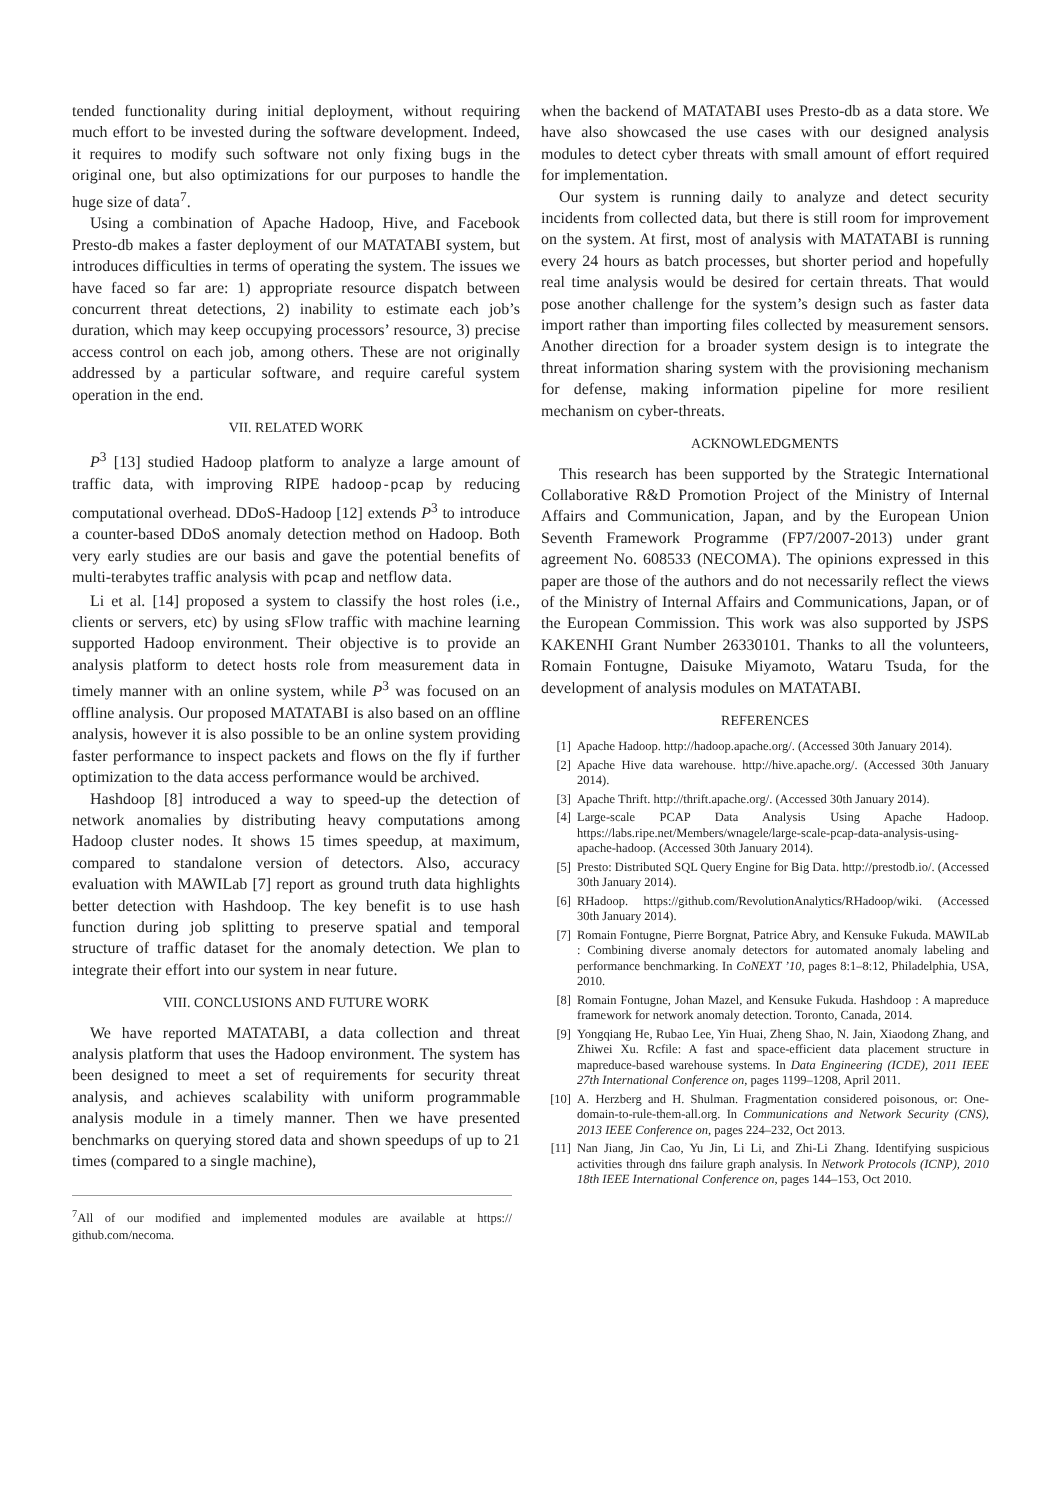tended functionality during initial deployment, without requiring much effort to be invested during the software development. Indeed, it requires to modify such software not only fixing bugs in the original one, but also optimizations for our purposes to handle the huge size of data<sup>7</sup>.
Using a combination of Apache Hadoop, Hive, and Facebook Presto-db makes a faster deployment of our MATATABI system, but introduces difficulties in terms of operating the system. The issues we have faced so far are: 1) appropriate resource dispatch between concurrent threat detections, 2) inability to estimate each job’s duration, which may keep occupying processors’ resource, 3) precise access control on each job, among others. These are not originally addressed by a particular software, and require careful system operation in the end.
VII. RELATED WORK
P<sup>3</sup> [13] studied Hadoop platform to analyze a large amount of traffic data, with improving RIPE hadoop-pcap by reducing computational overhead. DDoS-Hadoop [12] extends P<sup>3</sup> to introduce a counter-based DDoS anomaly detection method on Hadoop. Both very early studies are our basis and gave the potential benefits of multi-terabytes traffic analysis with pcap and netflow data.
Li et al. [14] proposed a system to classify the host roles (i.e., clients or servers, etc) by using sFlow traffic with machine learning supported Hadoop environment. Their objective is to provide an analysis platform to detect hosts role from measurement data in timely manner with an online system, while P<sup>3</sup> was focused on an offline analysis. Our proposed MATATABI is also based on an offline analysis, however it is also possible to be an online system providing faster performance to inspect packets and flows on the fly if further optimization to the data access performance would be archived.
Hashdoop [8] introduced a way to speed-up the detection of network anomalies by distributing heavy computations among Hadoop cluster nodes. It shows 15 times speedup, at maximum, compared to standalone version of detectors. Also, accuracy evaluation with MAWILab [7] report as ground truth data highlights better detection with Hashdoop. The key benefit is to use hash function during job splitting to preserve spatial and temporal structure of traffic dataset for the anomaly detection. We plan to integrate their effort into our system in near future.
VIII. CONCLUSIONS AND FUTURE WORK
We have reported MATATABI, a data collection and threat analysis platform that uses the Hadoop environment. The system has been designed to meet a set of requirements for security threat analysis, and achieves scalability with uniform programmable analysis module in a timely manner. Then we have presented benchmarks on querying stored data and shown speedups of up to 21 times (compared to a single machine),
<sup>7</sup> All of our modified and implemented modules are available at https:// github.com/necoma.
when the backend of MATATABI uses Presto-db as a data store. We have also showcased the use cases with our designed analysis modules to detect cyber threats with small amount of effort required for implementation.
Our system is running daily to analyze and detect security incidents from collected data, but there is still room for improvement on the system. At first, most of analysis with MATATABI is running every 24 hours as batch processes, but shorter period and hopefully real time analysis would be desired for certain threats. That would pose another challenge for the system’s design such as faster data import rather than importing files collected by measurement sensors. Another direction for a broader system design is to integrate the threat information sharing system with the provisioning mechanism for defense, making information pipeline for more resilient mechanism on cyber-threats.
ACKNOWLEDGMENTS
This research has been supported by the Strategic International Collaborative R&D Promotion Project of the Ministry of Internal Affairs and Communication, Japan, and by the European Union Seventh Framework Programme (FP7/2007-2013) under grant agreement No. 608533 (NECOMA). The opinions expressed in this paper are those of the authors and do not necessarily reflect the views of the Ministry of Internal Affairs and Communications, Japan, or of the European Commission. This work was also supported by JSPS KAKENHI Grant Number 26330101. Thanks to all the volunteers, Romain Fontugne, Daisuke Miyamoto, Wataru Tsuda, for the development of analysis modules on MATATABI.
REFERENCES
[1] Apache Hadoop. http://hadoop.apache.org/. (Accessed 30th January 2014).
[2] Apache Hive data warehouse. http://hive.apache.org/. (Accessed 30th January 2014).
[3] Apache Thrift. http://thrift.apache.org/. (Accessed 30th January 2014).
[4] Large-scale PCAP Data Analysis Using Apache Hadoop. https://labs.ripe.net/Members/wnagele/large-scale-pcap-data-analysis-using-apache-hadoop. (Accessed 30th January 2014).
[5] Presto: Distributed SQL Query Engine for Big Data. http://prestodb.io/. (Accessed 30th January 2014).
[6] RHadoop. https://github.com/RevolutionAnalytics/RHadoop/wiki. (Accessed 30th January 2014).
[7] Romain Fontugne, Pierre Borgnat, Patrice Abry, and Kensuke Fukuda. MAWILab : Combining diverse anomaly detectors for automated anomaly labeling and performance benchmarking. In CoNEXT ’10, pages 8:1–8:12, Philadelphia, USA, 2010.
[8] Romain Fontugne, Johan Mazel, and Kensuke Fukuda. Hashdoop : A mapreduce framework for network anomaly detection. Toronto, Canada, 2014.
[9] Yongqiang He, Rubao Lee, Yin Huai, Zheng Shao, N. Jain, Xiaodong Zhang, and Zhiwei Xu. Rcfile: A fast and space-efficient data placement structure in mapreduce-based warehouse systems. In Data Engineering (ICDE), 2011 IEEE 27th International Conference on, pages 1199–1208, April 2011.
[10] A. Herzberg and H. Shulman. Fragmentation considered poisonous, or: One-domain-to-rule-them-all.org. In Communications and Network Security (CNS), 2013 IEEE Conference on, pages 224–232, Oct 2013.
[11] Nan Jiang, Jin Cao, Yu Jin, Li Li, and Zhi-Li Zhang. Identifying suspicious activities through dns failure graph analysis. In Network Protocols (ICNP), 2010 18th IEEE International Conference on, pages 144–153, Oct 2010.